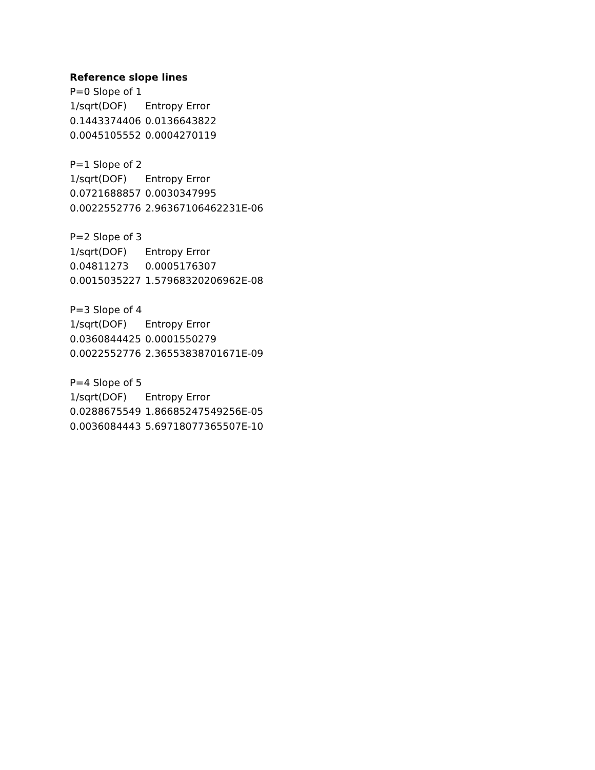Reference slope lines
| P=0 Slope of 1 | |
| 1/sqrt(DOF) | Entropy Error |
| 0.1443374406 | 0.0136643822 |
| 0.0045105552 | 0.0004270119 |
| P=1 Slope of 2 | |
| 1/sqrt(DOF) | Entropy Error |
| 0.0721688857 | 0.0030347995 |
| 0.0022552776 | 2.96367106462231E-06 |
| P=2 Slope of 3 | |
| 1/sqrt(DOF) | Entropy Error |
| 0.04811273 | 0.0005176307 |
| 0.0015035227 | 1.57968320206962E-08 |
| P=3 Slope of 4 | |
| 1/sqrt(DOF) | Entropy Error |
| 0.0360844425 | 0.0001550279 |
| 0.0022552776 | 2.36553838701671E-09 |
| P=4 Slope of 5 | |
| 1/sqrt(DOF) | Entropy Error |
| 0.0288675549 | 1.86685247549256E-05 |
| 0.0036084443 | 5.69718077365507E-10 |